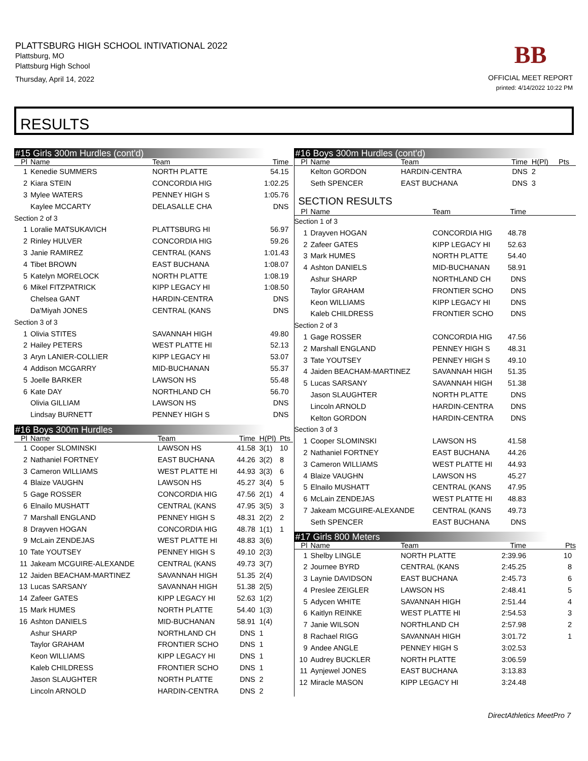PLATTSBURG HIGH SCHOOL INTIVATIONAL 2022
Plattsburg, MO
Plattsburg High School
Thursday, April 14, 2022
BB
OFFICIAL MEET REPORT
printed: 4/14/2022 10:22 PM
RESULTS
#15 Girls 300m Hurdles (cont'd)
| Pl | Name | Team | Time | | |
| --- | --- | --- | --- | --- | --- |
| 1 | Kenedie SUMMERS | NORTH PLATTE | 54.15 | | |
| 2 | Kiara STEIN | CONCORDIA HIG | 1:02.25 | | |
| 3 | Mylee WATERS | PENNEY HIGH S | 1:05.76 | | |
| | Kaylee MCCARTY | DELASALLE CHA | DNS | | |
| Section 2 of 3 | | | | | |
| 1 | Loralie MATSUKAVICH | PLATTSBURG HI | 56.97 | | |
| 2 | Rinley HULVER | CONCORDIA HIG | 59.26 | | |
| 3 | Janie RAMIREZ | CENTRAL (KANS | 1:01.43 | | |
| 4 | Tibet BROWN | EAST BUCHANA | 1:08.07 | | |
| 5 | Katelyn MORELOCK | NORTH PLATTE | 1:08.19 | | |
| 6 | Mikel FITZPATRICK | KIPP LEGACY HI | 1:08.50 | | |
| | Chelsea GANT | HARDIN-CENTRA | DNS | | |
| | Da'Miyah JONES | CENTRAL (KANS | DNS | | |
| Section 3 of 3 | | | | | |
| 1 | Olivia STITES | SAVANNAH HIGH | 49.80 | | |
| 2 | Hailey PETERS | WEST PLATTE HI | 52.13 | | |
| 3 | Aryn LANIER-COLLIER | KIPP LEGACY HI | 53.07 | | |
| 4 | Addison MCGARRY | MID-BUCHANAN | 55.37 | | |
| 5 | Joelle BARKER | LAWSON HS | 55.48 | | |
| 6 | Kate DAY | NORTHLAND CH | 56.70 | | |
| | Olivia GILLIAM | LAWSON HS | DNS | | |
| | Lindsay BURNETT | PENNEY HIGH S | DNS | | |
#16 Boys 300m Hurdles
| Pl | Name | Team | Time | H(Pl) | Pts |
| --- | --- | --- | --- | --- | --- |
| 1 | Cooper SLOMINSKI | LAWSON HS | 41.58 | 3(1) | 10 |
| 2 | Nathaniel FORTNEY | EAST BUCHANA | 44.26 | 3(2) | 8 |
| 3 | Cameron WILLIAMS | WEST PLATTE HI | 44.93 | 3(3) | 6 |
| 4 | Blaize VAUGHN | LAWSON HS | 45.27 | 3(4) | 5 |
| 5 | Gage ROSSER | CONCORDIA HIG | 47.56 | 2(1) | 4 |
| 6 | Elnailo MUSHATT | CENTRAL (KANS | 47.95 | 3(5) | 3 |
| 7 | Marshall ENGLAND | PENNEY HIGH S | 48.31 | 2(2) | 2 |
| 8 | Drayven HOGAN | CONCORDIA HIG | 48.78 | 1(1) | 1 |
| 9 | McLain ZENDEJAS | WEST PLATTE HI | 48.83 | 3(6) | |
| 10 | Tate YOUTSEY | PENNEY HIGH S | 49.10 | 2(3) | |
| 11 | Jakeam MCGUIRE-ALEXANDE | CENTRAL (KANS | 49.73 | 3(7) | |
| 12 | Jaiden BEACHAM-MARTINEZ | SAVANNAH HIGH | 51.35 | 2(4) | |
| 13 | Lucas SARSANY | SAVANNAH HIGH | 51.38 | 2(5) | |
| 14 | Zafeer GATES | KIPP LEGACY HI | 52.63 | 1(2) | |
| 15 | Mark HUMES | NORTH PLATTE | 54.40 | 1(3) | |
| 16 | Ashton DANIELS | MID-BUCHANAN | 58.91 | 1(4) | |
| | Ashur SHARP | NORTHLAND CH | DNS | 1 | |
| | Taylor GRAHAM | FRONTIER SCHO | DNS | 1 | |
| | Keon WILLIAMS | KIPP LEGACY HI | DNS | 1 | |
| | Kaleb CHILDRESS | FRONTIER SCHO | DNS | 1 | |
| | Jason SLAUGHTER | NORTH PLATTE | DNS | 2 | |
| | Lincoln ARNOLD | HARDIN-CENTRA | DNS | 2 | |
#16 Boys 300m Hurdles (cont'd)
| Pl | Name | Team | Time | H(Pl) | Pts |
| --- | --- | --- | --- | --- | --- |
| | Kelton GORDON | HARDIN-CENTRA | DNS | 2 | |
| | Seth SPENCER | EAST BUCHANA | DNS | 3 | |
SECTION RESULTS
| Pl | Name | Team | Time | |
| --- | --- | --- | --- | --- |
| Section 1 of 3 | | | | |
| 1 | Drayven HOGAN | CONCORDIA HIG | 48.78 | |
| 2 | Zafeer GATES | KIPP LEGACY HI | 52.63 | |
| 3 | Mark HUMES | NORTH PLATTE | 54.40 | |
| 4 | Ashton DANIELS | MID-BUCHANAN | 58.91 | |
| | Ashur SHARP | NORTHLAND CH | DNS | |
| | Taylor GRAHAM | FRONTIER SCHO | DNS | |
| | Keon WILLIAMS | KIPP LEGACY HI | DNS | |
| | Kaleb CHILDRESS | FRONTIER SCHO | DNS | |
| Section 2 of 3 | | | | |
| 1 | Gage ROSSER | CONCORDIA HIG | 47.56 | |
| 2 | Marshall ENGLAND | PENNEY HIGH S | 48.31 | |
| 3 | Tate YOUTSEY | PENNEY HIGH S | 49.10 | |
| 4 | Jaiden BEACHAM-MARTINEZ | SAVANNAH HIGH | 51.35 | |
| 5 | Lucas SARSANY | SAVANNAH HIGH | 51.38 | |
| | Jason SLAUGHTER | NORTH PLATTE | DNS | |
| | Lincoln ARNOLD | HARDIN-CENTRA | DNS | |
| | Kelton GORDON | HARDIN-CENTRA | DNS | |
| Section 3 of 3 | | | | |
| 1 | Cooper SLOMINSKI | LAWSON HS | 41.58 | |
| 2 | Nathaniel FORTNEY | EAST BUCHANA | 44.26 | |
| 3 | Cameron WILLIAMS | WEST PLATTE HI | 44.93 | |
| 4 | Blaize VAUGHN | LAWSON HS | 45.27 | |
| 5 | Elnailo MUSHATT | CENTRAL (KANS | 47.95 | |
| 6 | McLain ZENDEJAS | WEST PLATTE HI | 48.83 | |
| 7 | Jakeam MCGUIRE-ALEXANDE | CENTRAL (KANS | 49.73 | |
| | Seth SPENCER | EAST BUCHANA | DNS | |
#17 Girls 800 Meters
| Pl | Name | Team | Time | Pts |
| --- | --- | --- | --- | --- |
| 1 | Shelby LINGLE | NORTH PLATTE | 2:39.96 | 10 |
| 2 | Journee BYRD | CENTRAL (KANS | 2:45.25 | 8 |
| 3 | Laynie DAVIDSON | EAST BUCHANA | 2:45.73 | 6 |
| 4 | Preslee ZEIGLER | LAWSON HS | 2:48.41 | 5 |
| 5 | Adycen WHITE | SAVANNAH HIGH | 2:51.44 | 4 |
| 6 | Kaitlyn REINKE | WEST PLATTE HI | 2:54.53 | 3 |
| 7 | Janie WILSON | NORTHLAND CH | 2:57.98 | 2 |
| 8 | Rachael RIGG | SAVANNAH HIGH | 3:01.72 | 1 |
| 9 | Andee ANGLE | PENNEY HIGH S | 3:02.53 | |
| 10 | Audrey BUCKLER | NORTH PLATTE | 3:06.59 | |
| 11 | Aynjewel JONES | EAST BUCHANA | 3:13.83 | |
| 12 | Miracle MASON | KIPP LEGACY HI | 3:24.48 | |
DirectAthletics MeetPro 7